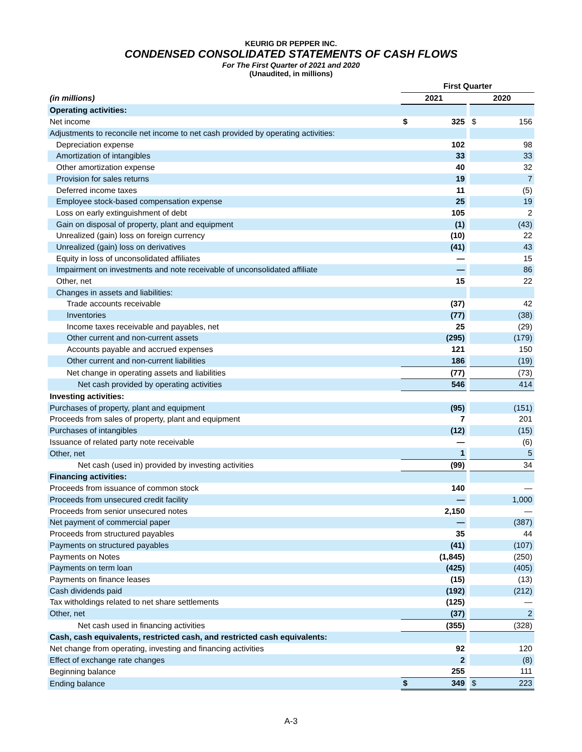KEURIG DR PEPPER INC.
CONDENSED CONSOLIDATED STATEMENTS OF CASH FLOWS
For The First Quarter of 2021 and 2020
(Unaudited, in millions)
| | First Quarter | | | | |
| (in millions) | 2021 | | | 2020 | |
| Operating activities: | | | | | |
| Net income | $ | 325 | | $ | 156 |
| Adjustments to reconcile net income to net cash provided by operating activities: | | | | | |
| Depreciation expense | | 102 | | | 98 |
| Amortization of intangibles | | 33 | | | 33 |
| Other amortization expense | | 40 | | | 32 |
| Provision for sales returns | | 19 | | | 7 |
| Deferred income taxes | | 11 | | | (5) |
| Employee stock-based compensation expense | | 25 | | | 19 |
| Loss on early extinguishment of debt | | 105 | | | 2 |
| Gain on disposal of property, plant and equipment | | (1) | | | (43) |
| Unrealized (gain) loss on foreign currency | | (10) | | | 22 |
| Unrealized (gain) loss on derivatives | | (41) | | | 43 |
| Equity in loss of unconsolidated affiliates | | — | | | 15 |
| Impairment on investments and note receivable of unconsolidated affiliate | | — | | | 86 |
| Other, net | | 15 | | | 22 |
| Changes in assets and liabilities: | | | | | |
| Trade accounts receivable | | (37) | | | 42 |
| Inventories | | (77) | | | (38) |
| Income taxes receivable and payables, net | | 25 | | | (29) |
| Other current and non-current assets | | (295) | | | (179) |
| Accounts payable and accrued expenses | | 121 | | | 150 |
| Other current and non-current liabilities | | 186 | | | (19) |
| Net change in operating assets and liabilities | | (77) | | | (73) |
| Net cash provided by operating activities | | 546 | | | 414 |
| Investing activities: | | | | | |
| Purchases of property, plant and equipment | | (95) | | | (151) |
| Proceeds from sales of property, plant and equipment | | 7 | | | 201 |
| Purchases of intangibles | | (12) | | | (15) |
| Issuance of related party note receivable | | — | | | (6) |
| Other, net | | 1 | | | 5 |
| Net cash (used in) provided by investing activities | | (99) | | | 34 |
| Financing activities: | | | | | |
| Proceeds from issuance of common stock | | 140 | | | — |
| Proceeds from unsecured credit facility | | — | | | 1,000 |
| Proceeds from senior unsecured notes | | 2,150 | | | — |
| Net payment of commercial paper | | — | | | (387) |
| Proceeds from structured payables | | 35 | | | 44 |
| Payments on structured payables | | (41) | | | (107) |
| Payments on Notes | | (1,845) | | | (250) |
| Payments on term loan | | (425) | | | (405) |
| Payments on finance leases | | (15) | | | (13) |
| Cash dividends paid | | (192) | | | (212) |
| Tax witholdings related to net share settlements | | (125) | | | — |
| Other, net | | (37) | | | 2 |
| Net cash used in financing activities | | (355) | | | (328) |
| Cash, cash equivalents, restricted cash, and restricted cash equivalents: | | | | | |
| Net change from operating, investing and financing activities | | 92 | | | 120 |
| Effect of exchange rate changes | | 2 | | | (8) |
| Beginning balance | | 255 | | | 111 |
| Ending balance | $ | 349 | | $ | 223 |
A-3